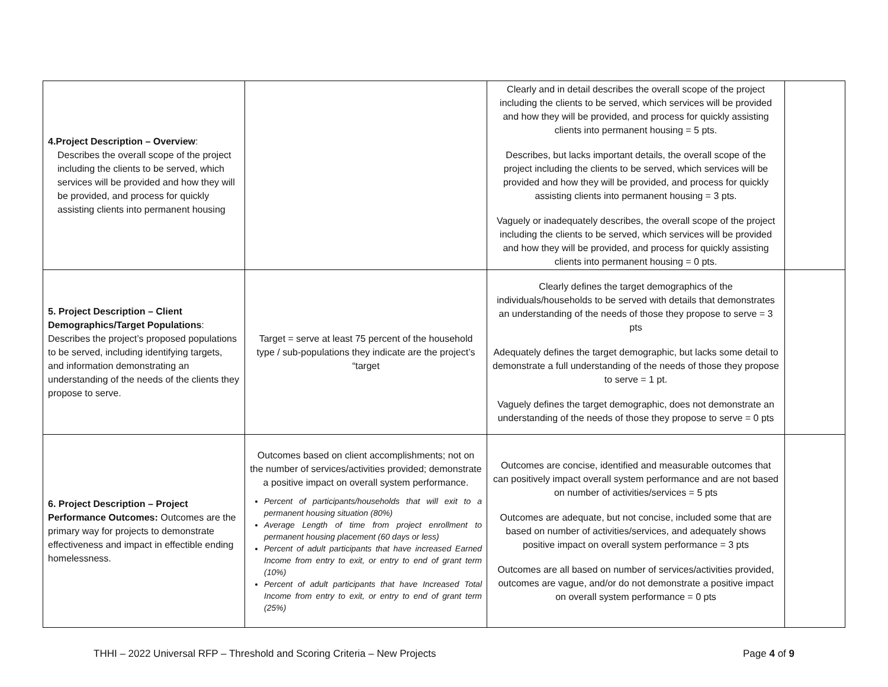| 4.Project Description – Overview : Describes the overall scope of the project including the clients to be served, which services will be provided and how they will be provided, and process for quickly assisting clients into permanent housing | | Clearly and in detail describes the overall scope of the project including the clients to be served, which services will be provided and how they will be provided, and process for quickly assisting clients into permanent housing = 5 pts. Describes, but lacks important details, the overall scope of the project including the clients to be served, which services will be provided and how they will be provided, and process for quickly assisting clients into permanent housing = 3 pts. Vaguely or inadequately describes, the overall scope of the project including the clients to be served, which services will be provided and how they will be provided, and process for quickly assisting clients into permanent housing = 0 pts. | |
| 5. Project Description – Client Demographics/Target Populations : Describes the project’s proposed populations to be served, including identifying targets, and information demonstrating an understanding of the needs of the clients they propose to serve. | Target = serve at least 75 percent of the household type / sub-populations they indicate are the project’s “target | Clearly defines the target demographics of the individuals/households to be served with details that demonstrates an understanding of the needs of those they propose to serve = 3 pts Adequately defines the target demographic, but lacks some detail to demonstrate a full understanding of the needs of those they propose to serve = 1 pt. Vaguely defines the target demographic, does not demonstrate an understanding of the needs of those they propose to serve = 0 pts | |
| 6. Project Description – Project Performance Outcomes: Outcomes are the primary way for projects to demonstrate effectiveness and impact in effectible ending homelessness. | Outcomes based on client accomplishments; not on the number of services/activities provided; demonstrate a positive impact on overall system performance. Percent of participants/households that will exit to a permanent housing situation (80%) Average Length of time from project enrollment to permanent housing placement (60 days or less) Percent of adult participants that have increased Earned Income from entry to exit, or entry to end of grant term (10%) Percent of adult participants that have Increased Total Income from entry to exit, or entry to end of grant term (25%) | Outcomes are concise, identified and measurable outcomes that can positively impact overall system performance and are not based on number of activities/services = 5 pts Outcomes are adequate, but not concise, included some that are based on number of activities/services, and adequately shows positive impact on overall system performance = 3 pts Outcomes are all based on number of services/activities provided, outcomes are vague, and/or do not demonstrate a positive impact on overall system performance = 0 pts | |
THHI – 2022 Universal RFP – Threshold and Scoring Criteria – New Projects Page 4 of 9